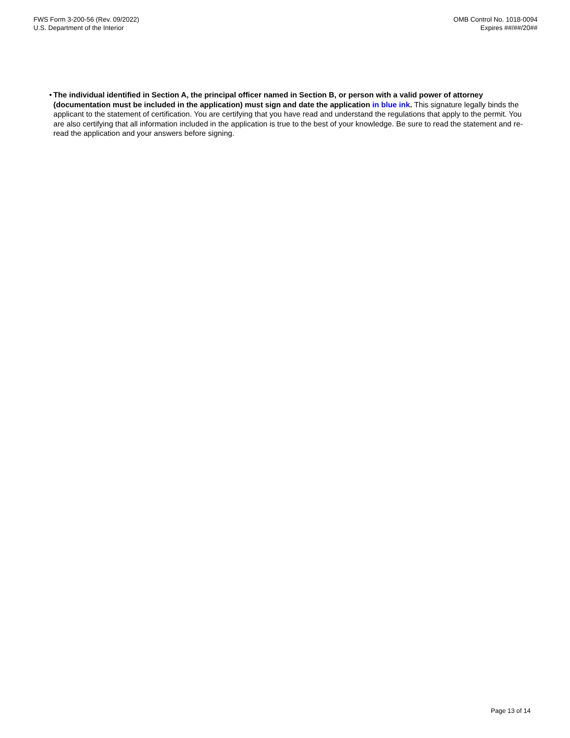FWS Form 3-200-56 (Rev. 09/2022)
U.S. Department of the Interior
OMB Control No. 1018-0094
Expires ##/##/20##
• The individual identified in Section A, the principal officer named in Section B, or person with a valid power of attorney (documentation must be included in the application) must sign and date the application in blue ink. This signature legally binds the applicant to the statement of certification. You are certifying that you have read and understand the regulations that apply to the permit. You are also certifying that all information included in the application is true to the best of your knowledge. Be sure to read the statement and re-read the application and your answers before signing.
Page 13 of 14